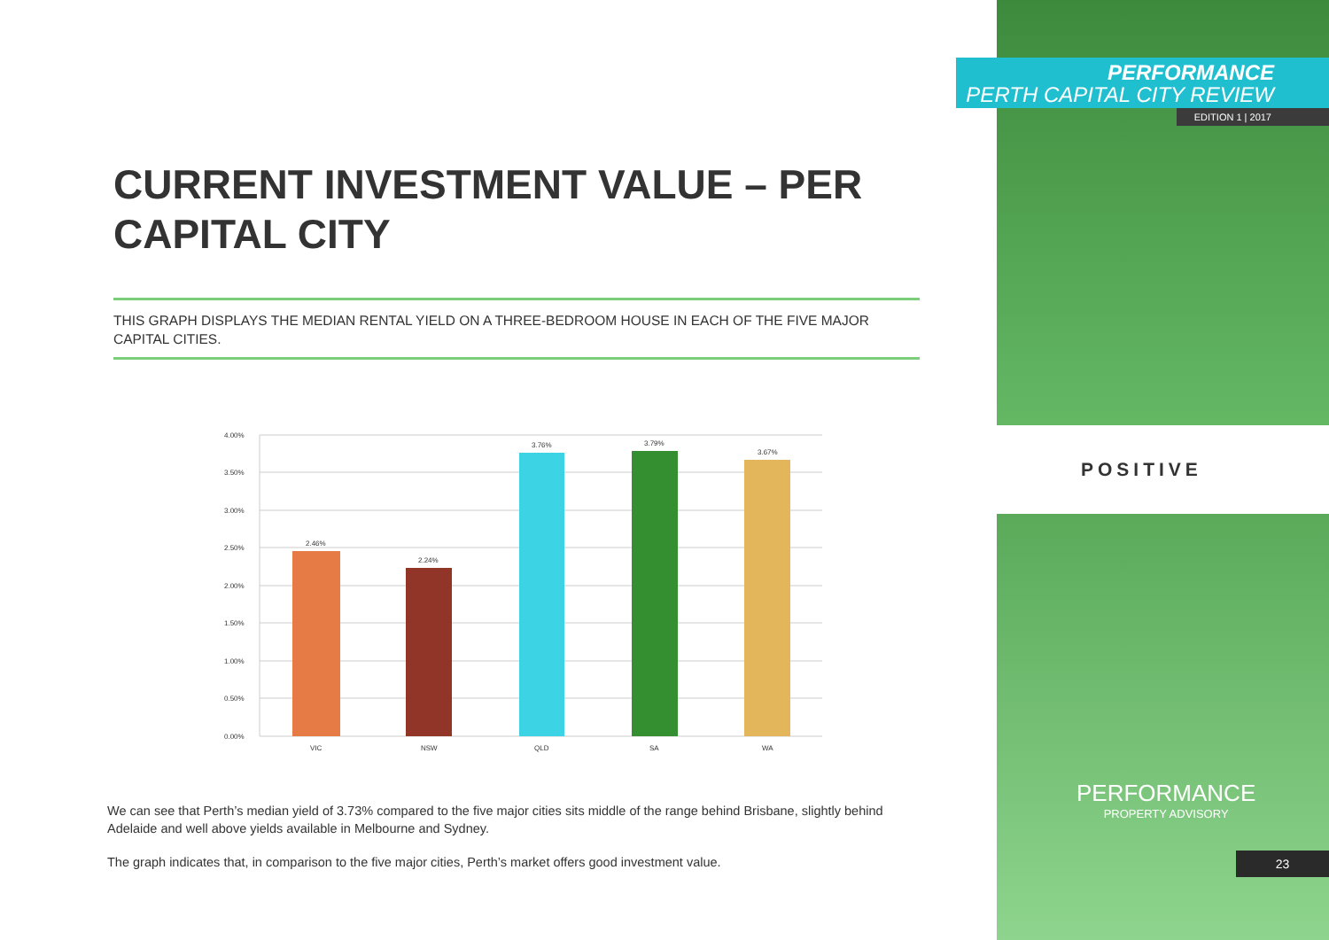CURRENT INVESTMENT VALUE – PER CAPITAL CITY
THIS GRAPH DISPLAYS THE MEDIAN RENTAL YIELD ON A THREE-BEDROOM HOUSE IN EACH OF THE FIVE MAJOR CAPITAL CITIES.
4.00%
3.50%
3.00%
2.50%
2.00%
1.50%
1.00%
0.50%
0.00%
2.46%
2.24%
3.76%
3.79%
3.67%
VIC
NSW
QLD
SA
WA
We can see that Perth’s median yield of 3.73% compared to the five major cities sits middle of the range behind Brisbane, slightly behind Adelaide and well above yields available in Melbourne and Sydney.
The graph indicates that, in comparison to the five major cities, Perth’s market offers good investment value.
PERFORMANCE
PERTH CAPITAL CITY REVIEW
EDITION 1 | 2017
POSITIVE
PERFORMANCE
PROPERTY ADVISORY
23